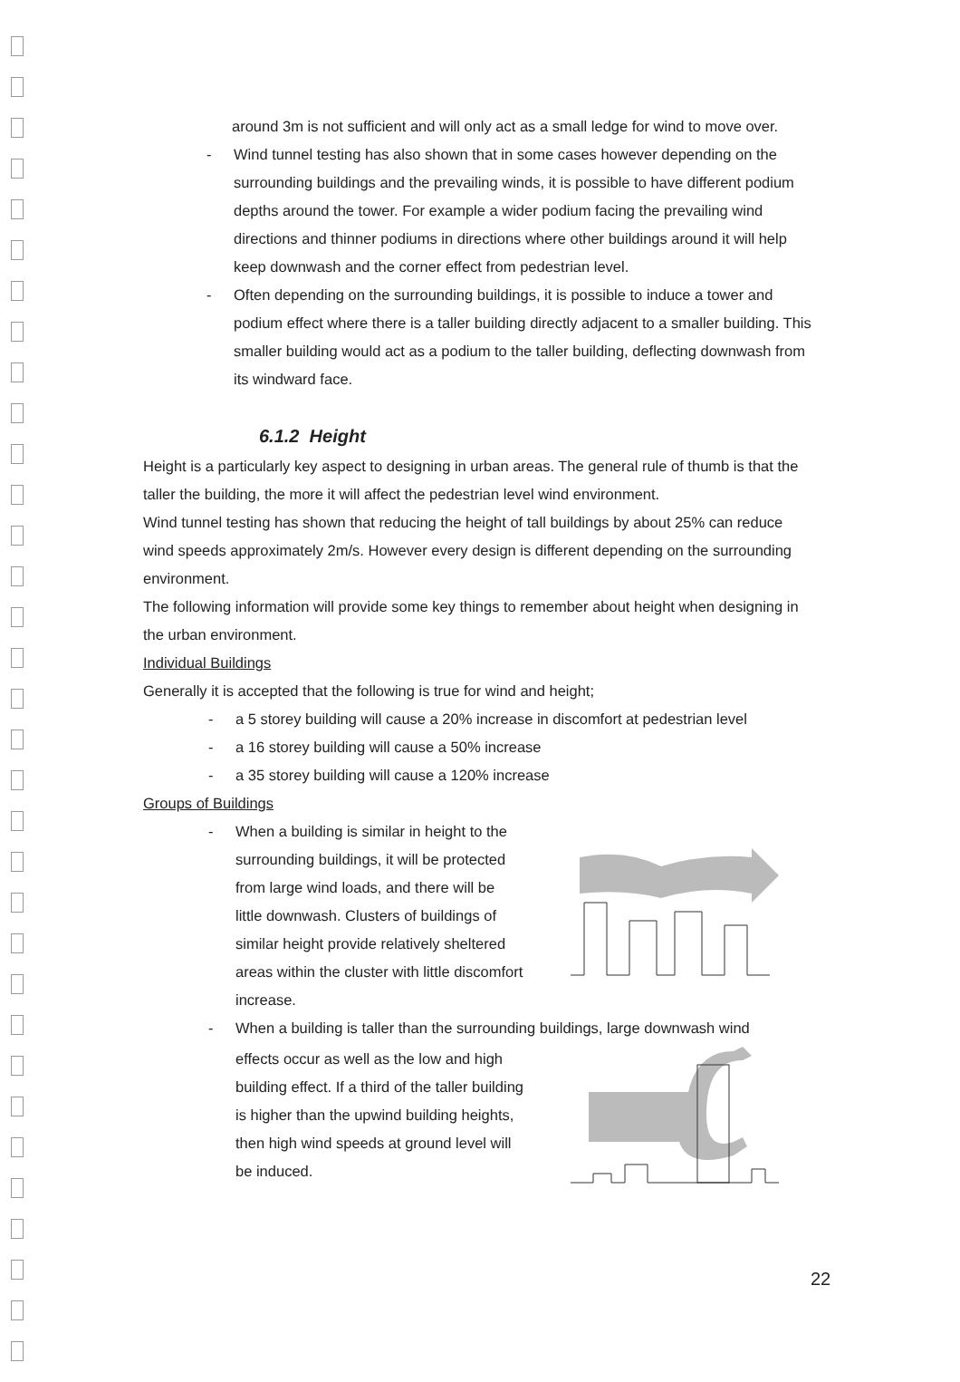around 3m is not sufficient and will only act as a small ledge for wind to move over.
- Wind tunnel testing has also shown that in some cases however depending on the surrounding buildings and the prevailing winds, it is possible to have different podium depths around the tower. For example a wider podium facing the prevailing wind directions and thinner podiums in directions where other buildings around it will help keep downwash and the corner effect from pedestrian level.
- Often depending on the surrounding buildings, it is possible to induce a tower and podium effect where there is a taller building directly adjacent to a smaller building. This smaller building would act as a podium to the taller building, deflecting downwash from its windward face.
6.1.2 Height
Height is a particularly key aspect to designing in urban areas. The general rule of thumb is that the taller the building, the more it will affect the pedestrian level wind environment.
Wind tunnel testing has shown that reducing the height of tall buildings by about 25% can reduce wind speeds approximately 2m/s. However every design is different depending on the surrounding environment.
The following information will provide some key things to remember about height when designing in the urban environment.
Individual Buildings
Generally it is accepted that the following is true for wind and height;
- a 5 storey building will cause a 20% increase in discomfort at pedestrian level
- a 16 storey building will cause a 50% increase
- a 35 storey building will cause a 120% increase
Groups of Buildings
- When a building is similar in height to the surrounding buildings, it will be protected from large wind loads, and there will be little downwash. Clusters of buildings of similar height provide relatively sheltered areas within the cluster with little discomfort increase.
- When a building is taller than the surrounding buildings, large downwash wind
effects occur as well as the low and high building effect. If a third of the taller building is higher than the upwind building heights, then high wind speeds at ground level will be induced.
22